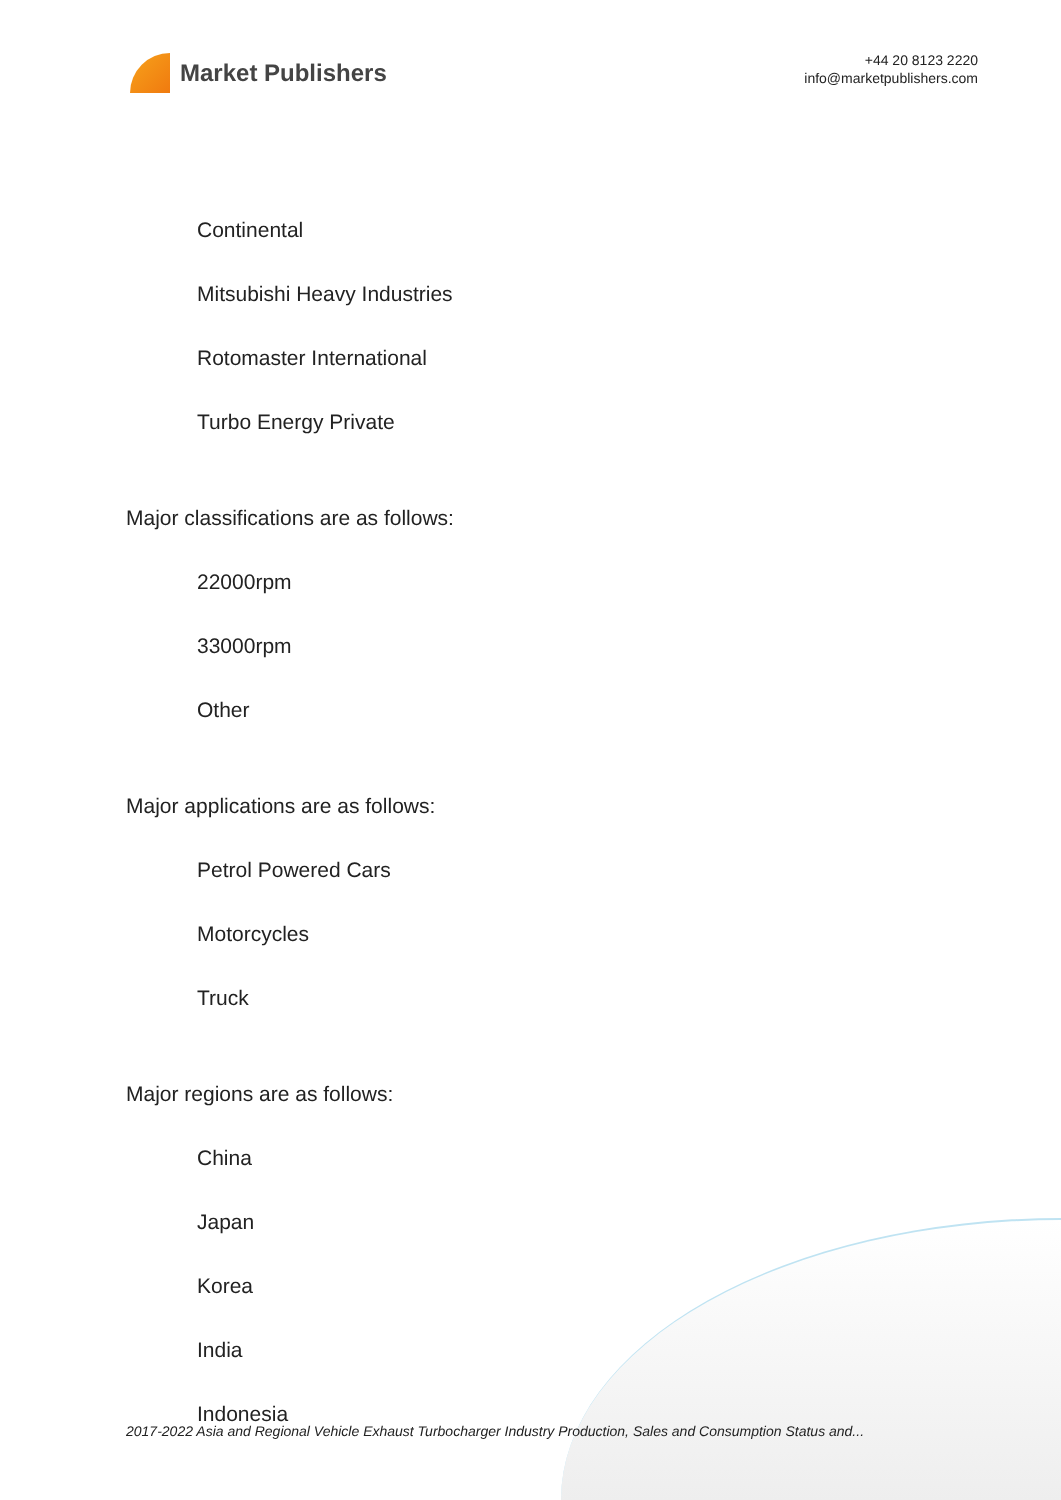Market Publishers
+44 20 8123 2220
info@marketpublishers.com
Continental
Mitsubishi Heavy Industries
Rotomaster International
Turbo Energy Private
Major classifications are as follows:
22000rpm
33000rpm
Other
Major applications are as follows:
Petrol Powered Cars
Motorcycles
Truck
Major regions are as follows:
China
Japan
Korea
India
Indonesia
2017-2022 Asia and Regional Vehicle Exhaust Turbocharger Industry Production, Sales and Consumption Status and...